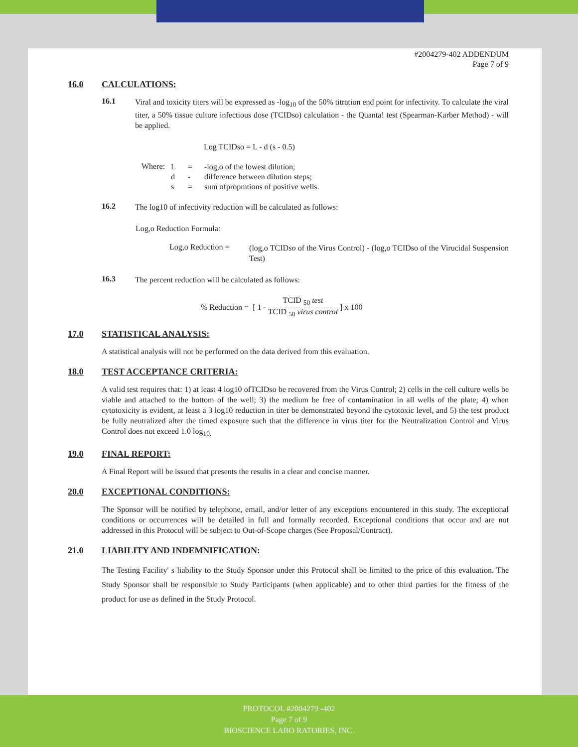#2004279-402 ADDENDUM
Page 7 of 9
16.0 CALCULATIONS:
16.1
Viral and toxicity titers will be expressed as -log<sub>10</sub> of the 50% titration end point for infectivity. To calculate the viral titer, a 50% tissue culture infectious dose (TCIDso) calculation - the Quanta! test (Spearman-Karber Method) - will be applied.
Log TCIDso = L - d (s - 0.5)
Where:
| L | = | -log,o of the lowest dilution; |
| d | - | difference between dilution steps; |
| s | = | sum ofpropmtions of positive wells. |
16.2
The log10 of infectivity reduction will be calculated as follows:
Log,o Reduction Formula:
Log,o Reduction =
(log,o TCIDso of the Virus Control) - (log,o TCIDso of the Virucidal Suspension Test)
16.3
The percent reduction will be calculated as follows:
% Reduction = [ 1 - TCID <sub>50</sub> test
TCID <sub>50</sub> virus control ] x 100
17.0 STATISTICAL ANALYSIS:
A statistical analysis will not be performed on the data derived from this evaluation.
18.0 TEST ACCEPTANCE CRITERIA:
A valid test requires that: 1) at least 4 log10 ofTCIDso be recovered from the Virus Control; 2) cells in the cell culture wells be viable and attached to the bottom of the well; 3) the medium be free of contamination in all wells of the plate; 4) when cytotoxicity is evident, at least a 3 log10 reduction in titer be demonstrated beyond the cytotoxic level, and 5) the test product be fully neutralized after the timed exposure such that the difference in virus titer for the Neutralization Control and Virus Control does not exceed 1.0 log<sub>10.</sub>
19.0 FINAL REPORT:
A Final Report will be issued that presents the results in a clear and concise manner.
20.0 EXCEPTIONAL CONDITIONS:
The Sponsor will be notified by telephone, email, and/or letter of any exceptions encountered in this study. The exceptional conditions or occurrences will be detailed in full and formally recorded. Exceptional conditions that occur and are not addressed in this Protocol will be subject to Out-of-Scope charges (See Proposal/Contract).
21.0 LIABILITY AND INDEMNIFICATION:
The Testing Facility' s liability to the Study Sponsor under this Protocol shall be limited to the price of this evaluation. The Study Sponsor shall be responsible to Study Participants (when applicable) and to other third parties for the fitness of the product for use as defined in the Study Protocol.
PROTOCOL #2004279 -402
Page 7 of 9
BIOSCIENCE LABO RATORIES, INC.